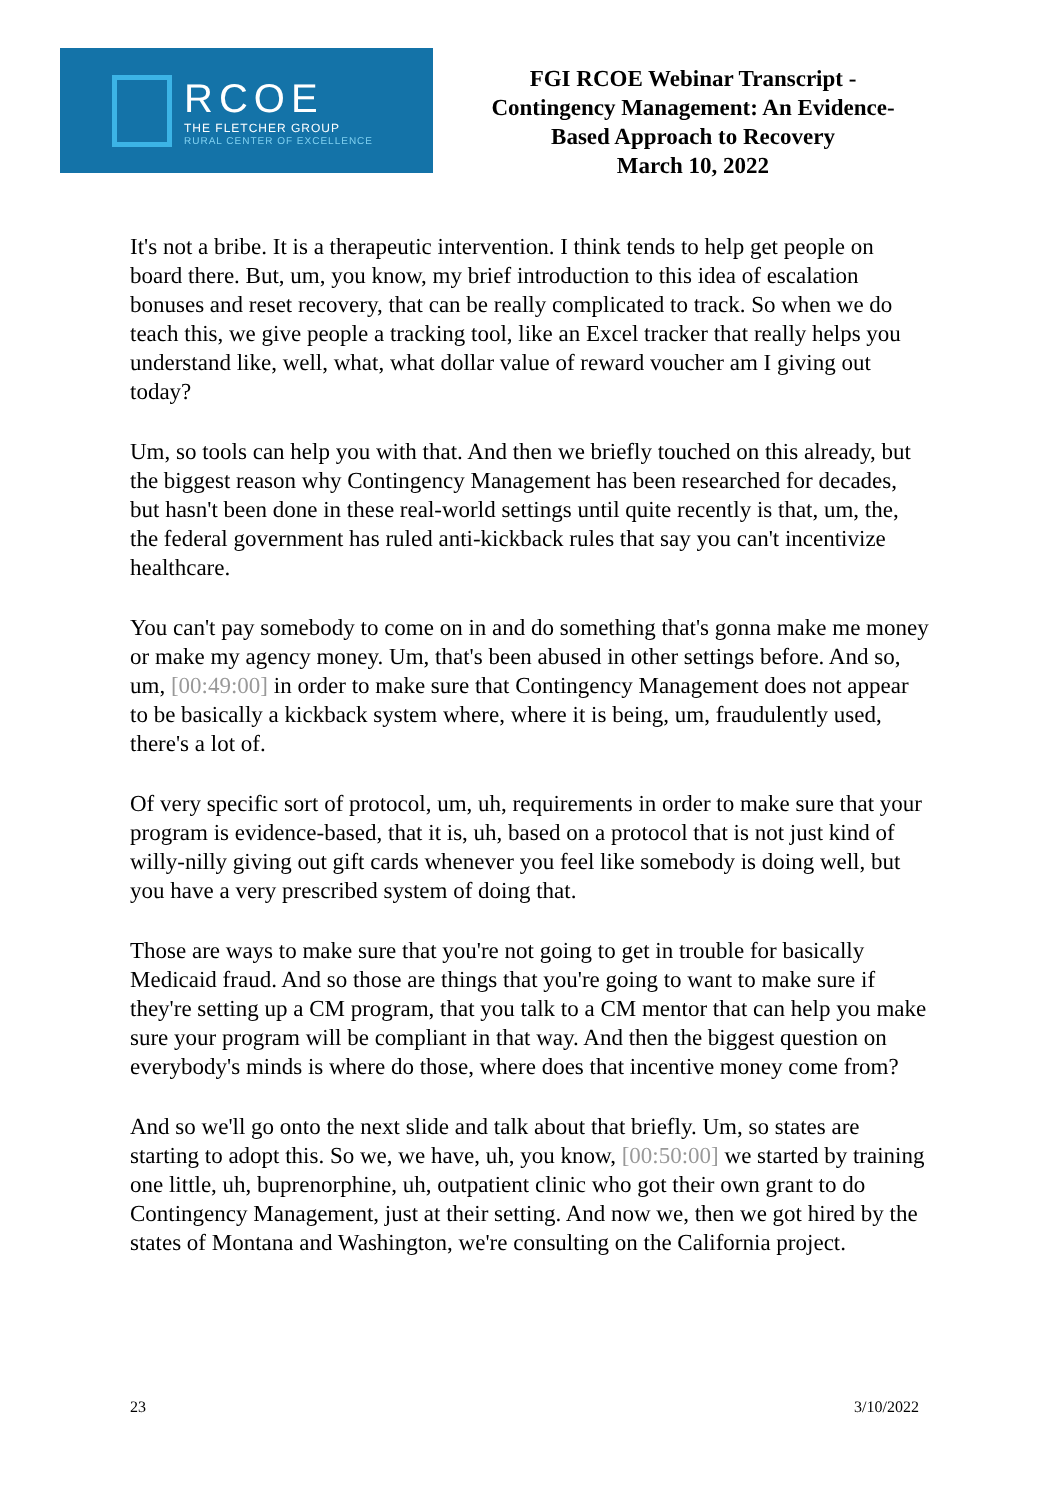RCOE
THE FLETCHER GROUP
RURAL CENTER OF EXCELLENCE
FGI RCOE Webinar Transcript -
Contingency Management: An Evidence-
Based Approach to Recovery
March 10, 2022
It's not a bribe. It is a therapeutic intervention. I think tends to help get people on board there. But, um, you know, my brief introduction to this idea of escalation bonuses and reset recovery, that can be really complicated to track. So when we do teach this, we give people a tracking tool, like an Excel tracker that really helps you understand like, well, what, what dollar value of reward voucher am I giving out today?
Um, so tools can help you with that. And then we briefly touched on this already, but the biggest reason why Contingency Management has been researched for decades, but hasn't been done in these real-world settings until quite recently is that, um, the, the federal government has ruled anti-kickback rules that say you can't incentivize healthcare.
You can't pay somebody to come on in and do something that's gonna make me money or make my agency money. Um, that's been abused in other settings before. And so, um, [00:49:00] in order to make sure that Contingency Management does not appear to be basically a kickback system where, where it is being, um, fraudulently used, there's a lot of.
Of very specific sort of protocol, um, uh, requirements in order to make sure that your program is evidence-based, that it is, uh, based on a protocol that is not just kind of willy-nilly giving out gift cards whenever you feel like somebody is doing well, but you have a very prescribed system of doing that.
Those are ways to make sure that you're not going to get in trouble for basically Medicaid fraud. And so those are things that you're going to want to make sure if they're setting up a CM program, that you talk to a CM mentor that can help you make sure your program will be compliant in that way. And then the biggest question on everybody's minds is where do those, where does that incentive money come from?
And so we'll go onto the next slide and talk about that briefly. Um, so states are starting to adopt this. So we, we have, uh, you know, [00:50:00] we started by training one little, uh, buprenorphine, uh, outpatient clinic who got their own grant to do Contingency Management, just at their setting. And now we, then we got hired by the states of Montana and Washington, we're consulting on the California project.
23 3/10/2022